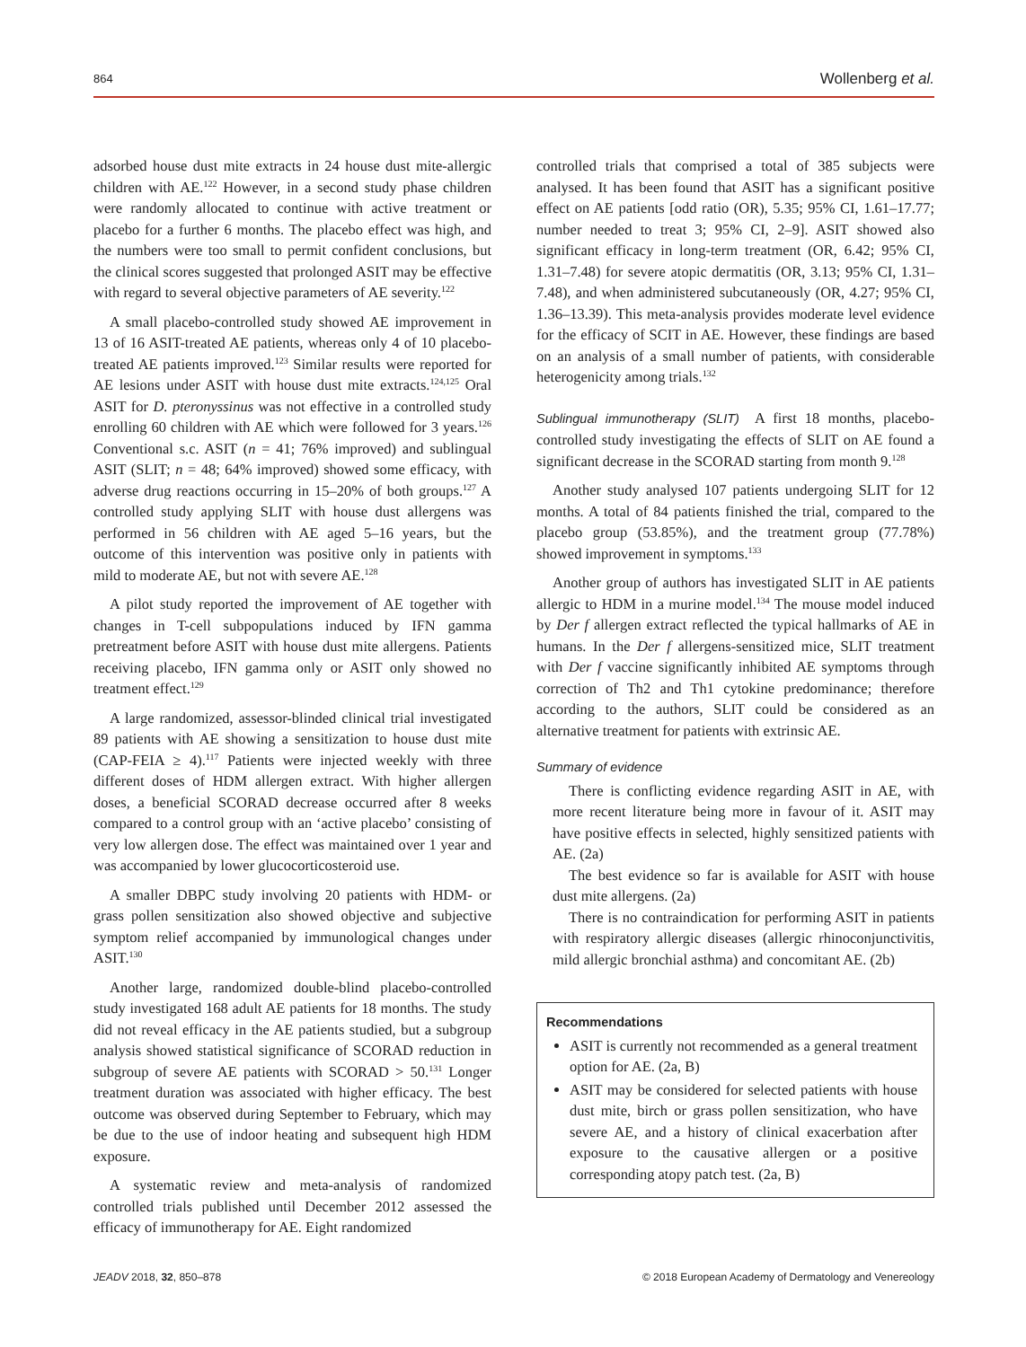864 Wollenberg et al.
adsorbed house dust mite extracts in 24 house dust mite-allergic children with AE.<sup>122</sup> However, in a second study phase children were randomly allocated to continue with active treatment or placebo for a further 6 months. The placebo effect was high, and the numbers were too small to permit confident conclusions, but the clinical scores suggested that prolonged ASIT may be effective with regard to several objective parameters of AE severity.<sup>122</sup>
A small placebo-controlled study showed AE improvement in 13 of 16 ASIT-treated AE patients, whereas only 4 of 10 placebo-treated AE patients improved.<sup>123</sup> Similar results were reported for AE lesions under ASIT with house dust mite extracts.<sup>124,125</sup> Oral ASIT for D. pteronyssinus was not effective in a controlled study enrolling 60 children with AE which were followed for 3 years.<sup>126</sup> Conventional s.c. ASIT (n = 41; 76% improved) and sublingual ASIT (SLIT; n = 48; 64% improved) showed some efficacy, with adverse drug reactions occurring in 15–20% of both groups.<sup>127</sup> A controlled study applying SLIT with house dust allergens was performed in 56 children with AE aged 5–16 years, but the outcome of this intervention was positive only in patients with mild to moderate AE, but not with severe AE.<sup>128</sup>
A pilot study reported the improvement of AE together with changes in T-cell subpopulations induced by IFN gamma pretreatment before ASIT with house dust mite allergens. Patients receiving placebo, IFN gamma only or ASIT only showed no treatment effect.<sup>129</sup>
A large randomized, assessor-blinded clinical trial investigated 89 patients with AE showing a sensitization to house dust mite (CAP-FEIA ≥ 4).<sup>117</sup> Patients were injected weekly with three different doses of HDM allergen extract. With higher allergen doses, a beneficial SCORAD decrease occurred after 8 weeks compared to a control group with an ‘active placebo’ consisting of very low allergen dose. The effect was maintained over 1 year and was accompanied by lower glucocorticosteroid use.
A smaller DBPC study involving 20 patients with HDM- or grass pollen sensitization also showed objective and subjective symptom relief accompanied by immunological changes under ASIT.<sup>130</sup>
Another large, randomized double-blind placebo-controlled study investigated 168 adult AE patients for 18 months. The study did not reveal efficacy in the AE patients studied, but a subgroup analysis showed statistical significance of SCORAD reduction in subgroup of severe AE patients with SCORAD > 50.<sup>131</sup> Longer treatment duration was associated with higher efficacy. The best outcome was observed during September to February, which may be due to the use of indoor heating and subsequent high HDM exposure.
A systematic review and meta-analysis of randomized controlled trials published until December 2012 assessed the efficacy of immunotherapy for AE. Eight randomized
controlled trials that comprised a total of 385 subjects were analysed. It has been found that ASIT has a significant positive effect on AE patients [odd ratio (OR), 5.35; 95% CI, 1.61–17.77; number needed to treat 3; 95% CI, 2–9]. ASIT showed also significant efficacy in long-term treatment (OR, 6.42; 95% CI, 1.31–7.48) for severe atopic dermatitis (OR, 3.13; 95% CI, 1.31–7.48), and when administered subcutaneously (OR, 4.27; 95% CI, 1.36–13.39). This meta-analysis provides moderate level evidence for the efficacy of SCIT in AE. However, these findings are based on an analysis of a small number of patients, with considerable heterogenicity among trials.<sup>132</sup>
Sublingual immunotherapy (SLIT) A first 18 months, placebo-controlled study investigating the effects of SLIT on AE found a significant decrease in the SCORAD starting from month 9.<sup>128</sup>
Another study analysed 107 patients undergoing SLIT for 12 months. A total of 84 patients finished the trial, compared to the placebo group (53.85%), and the treatment group (77.78%) showed improvement in symptoms.<sup>133</sup>
Another group of authors has investigated SLIT in AE patients allergic to HDM in a murine model.<sup>134</sup> The mouse model induced by Der f allergen extract reflected the typical hallmarks of AE in humans. In the Der f allergens-sensitized mice, SLIT treatment with Der f vaccine significantly inhibited AE symptoms through correction of Th2 and Th1 cytokine predominance; therefore according to the authors, SLIT could be considered as an alternative treatment for patients with extrinsic AE.
Summary of evidence
There is conflicting evidence regarding ASIT in AE, with more recent literature being more in favour of it. ASIT may have positive effects in selected, highly sensitized patients with AE. (2a)
The best evidence so far is available for ASIT with house dust mite allergens. (2a)
There is no contraindication for performing ASIT in patients with respiratory allergic diseases (allergic rhinoconjunctivitis, mild allergic bronchial asthma) and concomitant AE. (2b)
Recommendations
ASIT is currently not recommended as a general treatment option for AE. (2a, B)
ASIT may be considered for selected patients with house dust mite, birch or grass pollen sensitization, who have severe AE, and a history of clinical exacerbation after exposure to the causative allergen or a positive corresponding atopy patch test. (2a, B)
JEADV 2018, 32, 850–878 © 2018 European Academy of Dermatology and Venereology